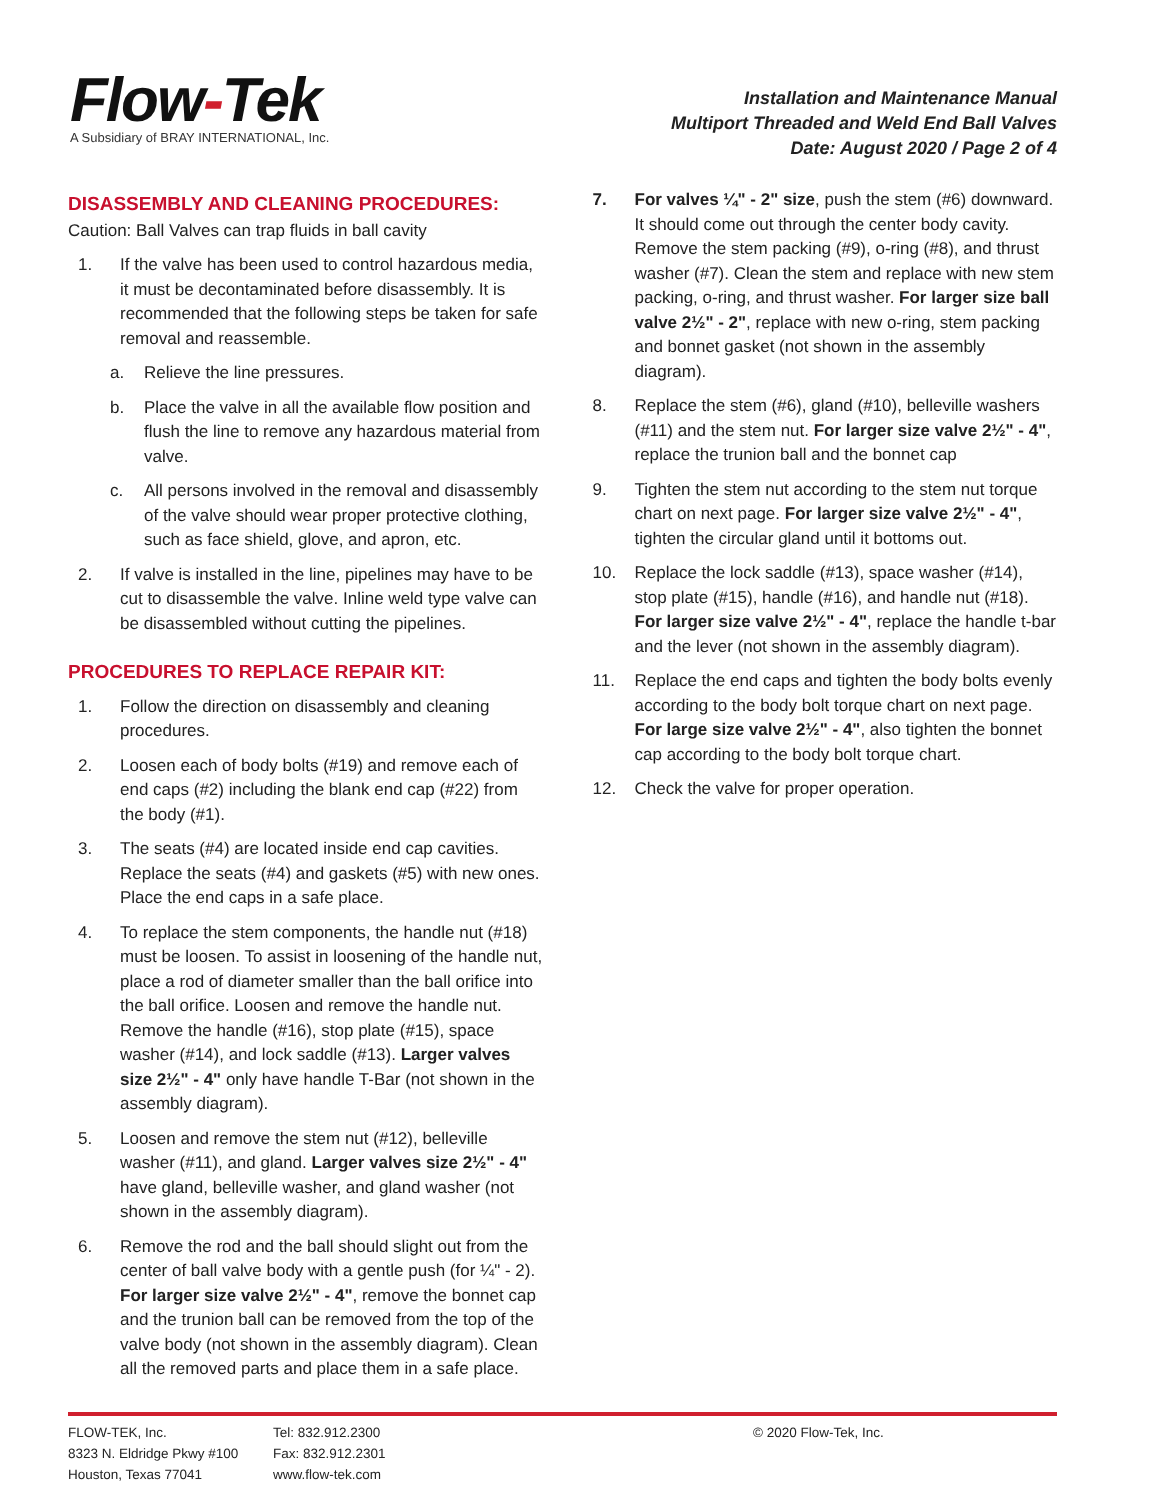Flow-Tek
A Subsidiary of BRAY INTERNATIONAL, Inc.
Installation and Maintenance Manual
Multiport Threaded and Weld End Ball Valves
Date: August 2020 / Page 2 of 4
DISASSEMBLY AND CLEANING PROCEDURES:
Caution: Ball Valves can trap fluids in ball cavity
1. If the valve has been used to control hazardous media, it must be decontaminated before disassembly. It is recommended that the following steps be taken for safe removal and reassemble.
a. Relieve the line pressures.
b. Place the valve in all the available flow position and flush the line to remove any hazardous material from valve.
c. All persons involved in the removal and disassembly of the valve should wear proper protective clothing, such as face shield, glove, and apron, etc.
2. If valve is installed in the line, pipelines may have to be cut to disassemble the valve. Inline weld type valve can be disassembled without cutting the pipelines.
PROCEDURES TO REPLACE REPAIR KIT:
1. Follow the direction on disassembly and cleaning procedures.
2. Loosen each of body bolts (#19) and remove each of end caps (#2) including the blank end cap (#22) from the body (#1).
3. The seats (#4) are located inside end cap cavities. Replace the seats (#4) and gaskets (#5) with new ones. Place the end caps in a safe place.
4. To replace the stem components, the handle nut (#18) must be loosen. To assist in loosening of the handle nut, place a rod of diameter smaller than the ball orifice into the ball orifice. Loosen and remove the handle nut. Remove the handle (#16), stop plate (#15), space washer (#14), and lock saddle (#13). Larger valves size 2½" - 4" only have handle T-Bar (not shown in the assembly diagram).
5. Loosen and remove the stem nut (#12), belleville washer (#11), and gland. Larger valves size 2½" - 4" have gland, belleville washer, and gland washer (not shown in the assembly diagram).
6. Remove the rod and the ball should slight out from the center of ball valve body with a gentle push (for ¼" - 2). For larger size valve 2½" - 4", remove the bonnet cap and the trunion ball can be removed from the top of the valve body (not shown in the assembly diagram). Clean all the removed parts and place them in a safe place.
7. For valves ¼" - 2" size, push the stem (#6) downward. It should come out through the center body cavity. Remove the stem packing (#9), o-ring (#8), and thrust washer (#7). Clean the stem and replace with new stem packing, o-ring, and thrust washer. For larger size ball valve 2½" - 2", replace with new o-ring, stem packing and bonnet gasket (not shown in the assembly diagram).
8. Replace the stem (#6), gland (#10), belleville washers (#11) and the stem nut. For larger size valve 2½" - 4", replace the trunion ball and the bonnet cap
9. Tighten the stem nut according to the stem nut torque chart on next page. For larger size valve 2½" - 4", tighten the circular gland until it bottoms out.
10. Replace the lock saddle (#13), space washer (#14), stop plate (#15), handle (#16), and handle nut (#18). For larger size valve 2½" - 4", replace the handle t-bar and the lever (not shown in the assembly diagram).
11. Replace the end caps and tighten the body bolts evenly according to the body bolt torque chart on next page. For large size valve 2½" - 4", also tighten the bonnet cap according to the body bolt torque chart.
12. Check the valve for proper operation.
FLOW-TEK, Inc.
8323 N. Eldridge Pkwy #100
Houston, Texas 77041
Tel: 832.912.2300
Fax: 832.912.2301
www.flow-tek.com
© 2020 Flow-Tek, Inc.